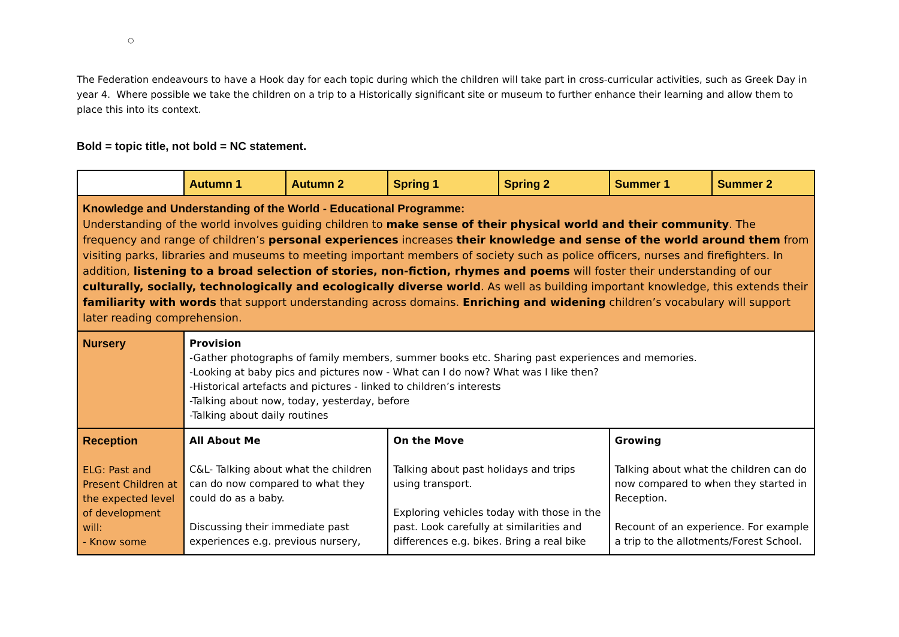○
The Federation endeavours to have a Hook day for each topic during which the children will take part in cross-curricular activities, such as Greek Day in year 4. Where possible we take the children on a trip to a Historically significant site or museum to further enhance their learning and allow them to place this into its context.
Bold = topic title, not bold = NC statement.
| | Autumn 1 | Autumn 2 | Spring 1 | Spring 2 | Summer 1 | Summer 2 |
| --- | --- | --- | --- | --- | --- | --- |
| Knowledge and Understanding of the World - Educational Programme: Understanding of the world involves guiding children to make sense of their physical world and their community . The frequency and range of children’s personal experiences increases their knowledge and sense of the world around them from visiting parks, libraries and museums to meeting important members of society such as police officers, nurses and firefighters. In addition, listening to a broad selection of stories, non-fiction, rhymes and poems will foster their understanding of our culturally, socially, technologically and ecologically diverse world . As well as building important knowledge, this extends their familiarity with words that support understanding across domains. Enriching and widening children’s vocabulary will support later reading comprehension. | | | | | | |
| Nursery | Provision -Gather photographs of family members, summer books etc. Sharing past experiences and memories. -Looking at baby pics and pictures now - What can I do now? What was I like then? -Historical artefacts and pictures - linked to children’s interests -Talking about now, today, yesterday, before -Talking about daily routines | | | | | |
| Reception ELG: Past and Present Children at the expected level of development will: - Know some | All About Me C&L- Talking about what the children can do now compared to what they could do as a baby. Discussing their immediate past experiences e.g. previous nursery, | | On the Move Talking about past holidays and trips using transport. Exploring vehicles today with those in the past. Look carefully at similarities and differences e.g. bikes. Bring a real bike | | Growing Talking about what the children can do now compared to when they started in Reception. Recount of an experience. For example a trip to the allotments/Forest School. | |